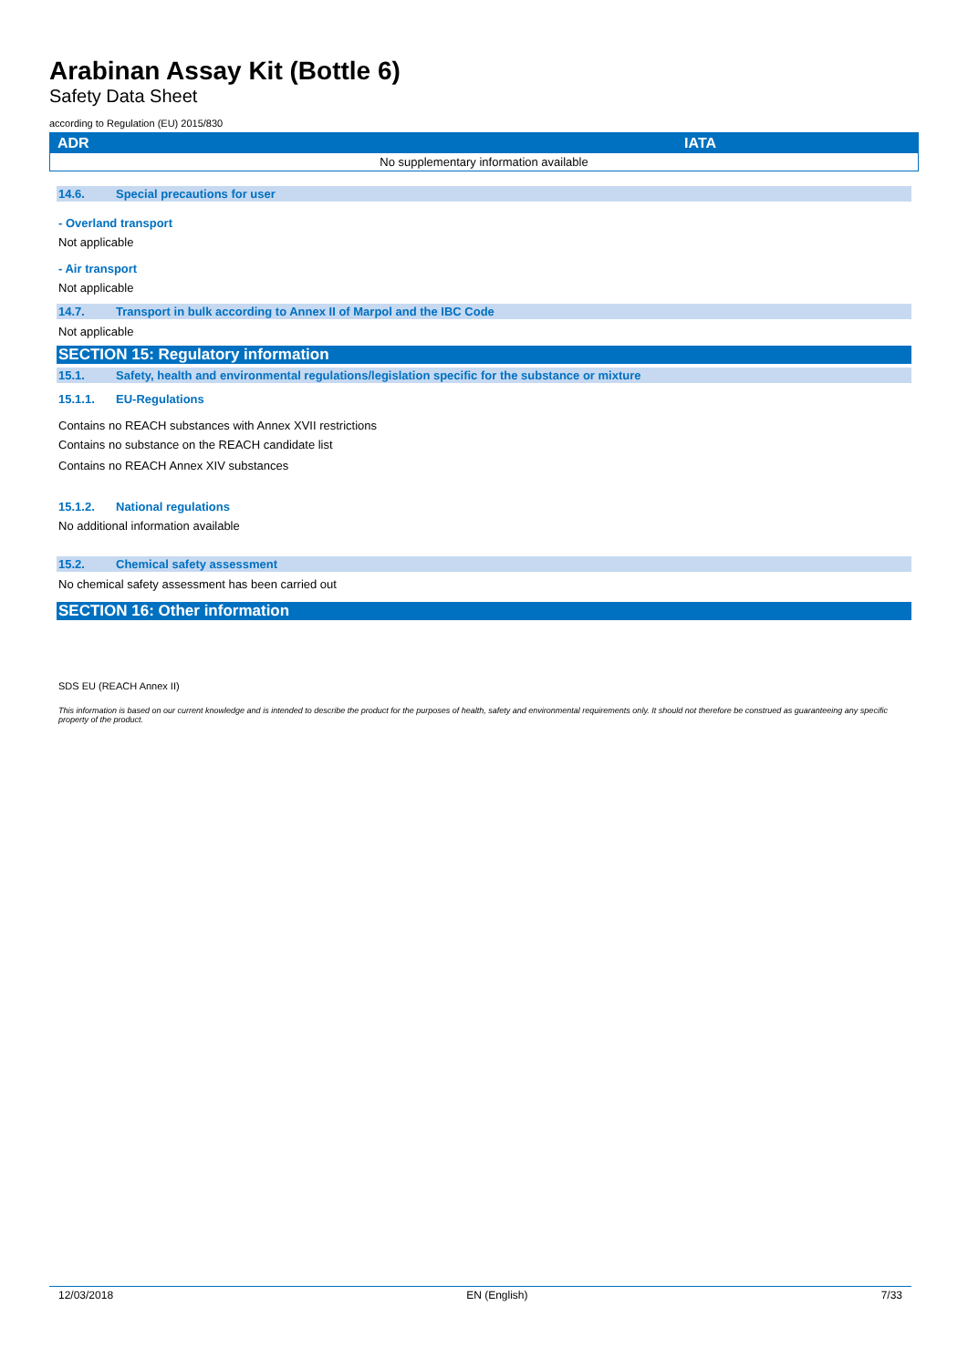Arabinan Assay Kit (Bottle 6)
Safety Data Sheet
according to Regulation (EU) 2015/830
| ADR | IATA |
| --- | --- |
| No supplementary information available | |
14.6. Special precautions for user
- Overland transport
Not applicable
- Air transport
Not applicable
14.7. Transport in bulk according to Annex II of Marpol and the IBC Code
Not applicable
SECTION 15: Regulatory information
15.1. Safety, health and environmental regulations/legislation specific for the substance or mixture
15.1.1. EU-Regulations
Contains no REACH substances with Annex XVII restrictions
Contains no substance on the REACH candidate list
Contains no REACH Annex XIV substances
15.1.2. National regulations
No additional information available
15.2. Chemical safety assessment
No chemical safety assessment has been carried out
SECTION 16: Other information
SDS EU (REACH Annex II)
This information is based on our current knowledge and is intended to describe the product for the purposes of health, safety and environmental requirements only. It should not therefore be construed as guaranteeing any specific property of the product.
12/03/2018 EN (English) 7/33